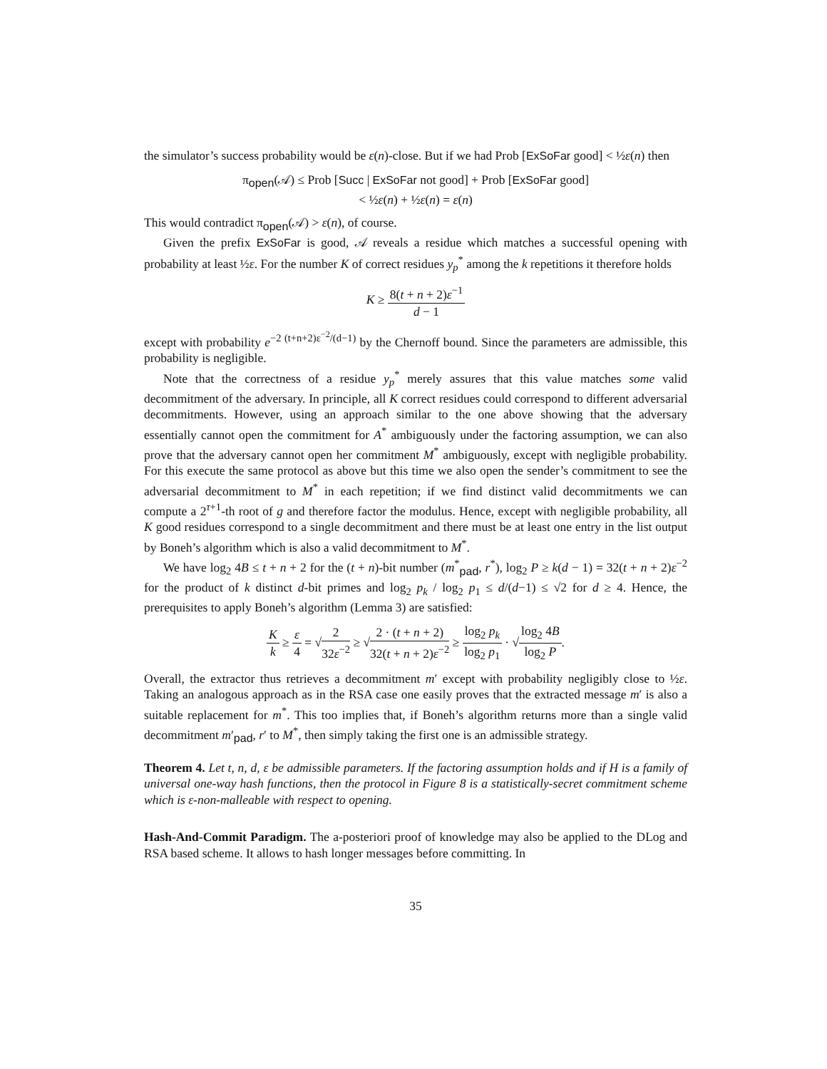the simulator’s success probability would be ε(n)-close. But if we had Prob [ExSoFar good] < ½ε(n) then
π<sub>open</sub>(𝒜) ≤ Prob [Succ | ExSoFar not good] + Prob [ExSoFar good]
< ½ε(n) + ½ε(n) = ε(n)
This would contradict π<sub>open</sub>(𝒜) > ε(n), of course.
Given the prefix ExSoFar is good, 𝒜 reveals a residue which matches a successful opening with probability at least ½ε. For the number K of correct residues y<sub>p</sub><sup>*</sup> among the k repetitions it therefore holds
K ≥ 8(t + n + 2)ε<sup>−1</sup> d − 1
except with probability e<sup>−2 (t+n+2)ε<sup>−2</sup>/(d−1)</sup> by the Chernoff bound. Since the parameters are admissible, this probability is negligible.
Note that the correctness of a residue y<sub>p</sub><sup>*</sup> merely assures that this value matches some valid decommitment of the adversary. In principle, all K correct residues could correspond to different adversarial decommitments. However, using an approach similar to the one above showing that the adversary essentially cannot open the commitment for A<sup>*</sup> ambiguously under the factoring assumption, we can also prove that the adversary cannot open her commitment M<sup>*</sup> ambiguously, except with negligible probability. For this execute the same protocol as above but this time we also open the sender’s commitment to see the adversarial decommitment to M<sup>*</sup> in each repetition; if we find distinct valid decommitments we can compute a 2<sup>τ+1</sup>-th root of g and therefore factor the modulus. Hence, except with negligible probability, all K good residues correspond to a single decommitment and there must be at least one entry in the list output by Boneh’s algorithm which is also a valid decommitment to M<sup>*</sup>.
We have log<sub>2</sub> 4B ≤ t + n + 2 for the (t + n)-bit number (m<sup>*</sup><sub>pad</sub>, r<sup>*</sup>), log<sub>2</sub> P ≥ k(d − 1) = 32(t + n + 2)ε<sup>−2</sup> for the product of k distinct d-bit primes and log<sub>2</sub> p<sub>k</sub> / log<sub>2</sub> p<sub>1</sub> ≤ d/(d−1) ≤ √2 for d ≥ 4. Hence, the prerequisites to apply Boneh’s algorithm (Lemma 3) are satisfied:
Kk ≥ ε 4 = √2 32ε<sup>−2</sup> ≥ √2 · (t + n + 2) 32(t + n + 2)ε<sup>−2</sup> ≥ log<sub>2</sub> p<sub>k</sub> log<sub>2</sub> p<sub>1</sub> · √log<sub>2</sub> 4B log<sub>2</sub> P.
Overall, the extractor thus retrieves a decommitment m′ except with probability negligibly close to ½ε. Taking an analogous approach as in the RSA case one easily proves that the extracted message m′ is also a suitable replacement for m<sup>*</sup>. This too implies that, if Boneh’s algorithm returns more than a single valid decommitment m′<sub>pad</sub>, r′ to M<sup>*</sup>, then simply taking the first one is an admissible strategy.
Theorem 4. Let t, n, d, ε be admissible parameters. If the factoring assumption holds and if H is a family of universal one-way hash functions, then the protocol in Figure 8 is a statistically-secret commitment scheme which is ε-non-malleable with respect to opening.
Hash-And-Commit Paradigm. The a-posteriori proof of knowledge may also be applied to the DLog and RSA based scheme. It allows to hash longer messages before committing. In
35